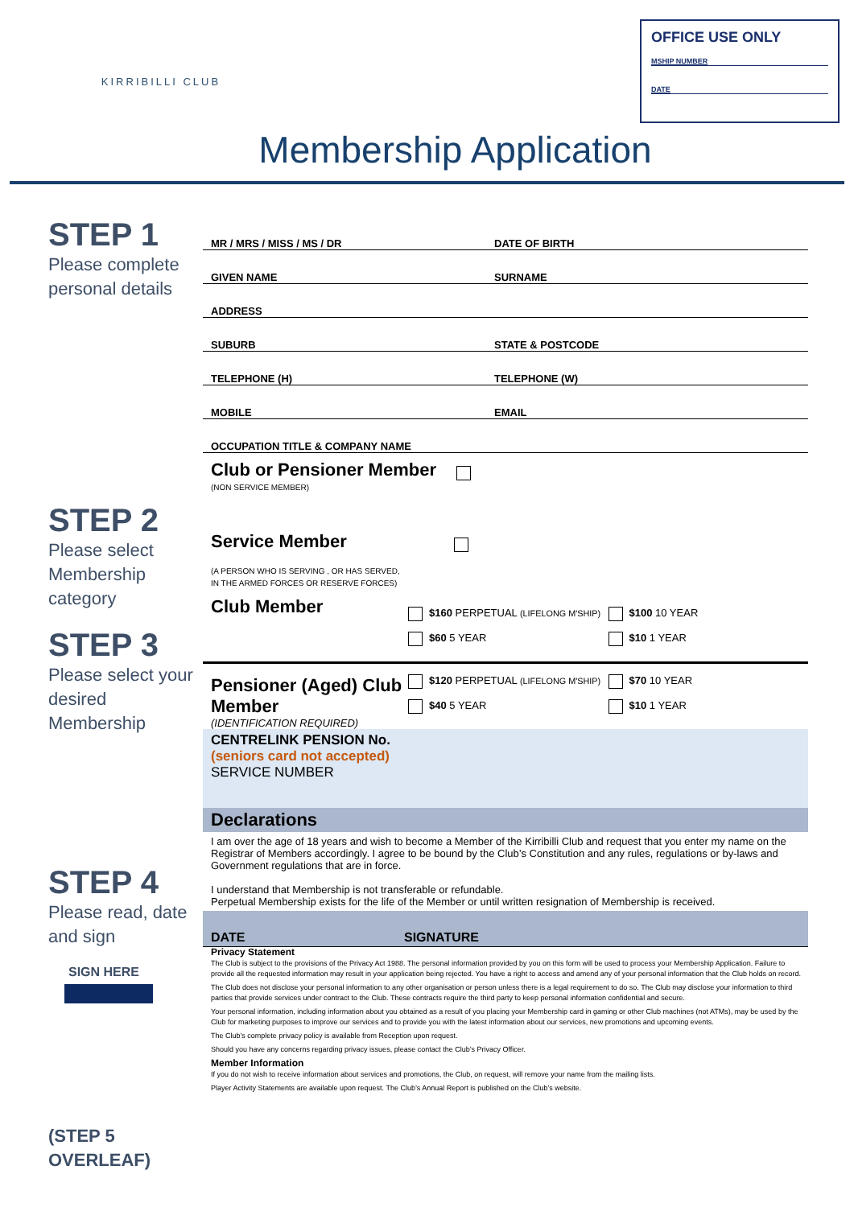KIRRIBILLI CLUB
OFFICE USE ONLY
MSHIP NUMBER
DATE
Membership Application
STEP 1
Please complete personal details
STEP 2
Please select Membership category
STEP 3
Please select your desired Membership
STEP 4
Please read, date and sign
SIGN HERE
(STEP 5 OVERLEAF)
MR / MRS / MISS / MS / DR DATE OF BIRTH
GIVEN NAME SURNAME
ADDRESS
SUBURB STATE & POSTCODE
TELEPHONE (H) TELEPHONE (W)
MOBILE EMAIL
OCCUPATION TITLE & COMPANY NAME
Club or Pensioner Member
(NON SERVICE MEMBER)
Service Member
(A PERSON WHO IS SERVING , OR HAS SERVED,
IN THE ARMED FORCES OR RESERVE FORCES)
Club Member
$160 PERPETUAL (LIFELONG M'SHIP)
$60 5 YEAR
$100 10 YEAR
$10 1 YEAR
Pensioner (Aged) Club Member
(IDENTIFICATION REQUIRED)
$120 PERPETUAL (LIFELONG M'SHIP)
$40 5 YEAR
$70 10 YEAR
$10 1 YEAR
CENTRELINK PENSION No.
(seniors card not accepted)
SERVICE NUMBER
Declarations
I am over the age of 18 years and wish to become a Member of the Kirribilli Club and request that you enter my name on the Registrar of Members accordingly. I agree to be bound by the Club’s Constitution and any rules, regulations or by-laws and Government regulations that are in force.
I understand that Membership is not transferable or refundable.
Perpetual Membership exists for the life of the Member or until written resignation of Membership is received.
DATE SIGNATURE
Privacy Statement
The Club is subject to the provisions of the Privacy Act 1988. The personal information provided by you on this form will be used to process your Membership Application. Failure to provide all the requested information may result in your application being rejected. You have a right to access and amend any of your personal information that the Club holds on record.
The Club does not disclose your personal information to any other organisation or person unless there is a legal requirement to do so. The Club may disclose your information to third parties that provide services under contract to the Club. These contracts require the third party to keep personal information confidential and secure.
Your personal information, including information about you obtained as a result of you placing your Membership card in gaming or other Club machines (not ATMs), may be used by the Club for marketing purposes to improve our services and to provide you with the latest information about our services, new promotions and upcoming events.
The Club’s complete privacy policy is available from Reception upon request.
Should you have any concerns regarding privacy issues, please contact the Club’s Privacy Officer.
Member Information
If you do not wish to receive information about services and promotions, the Club, on request, will remove your name from the mailing lists.
Player Activity Statements are available upon request. The Club’s Annual Report is published on the Club’s website.